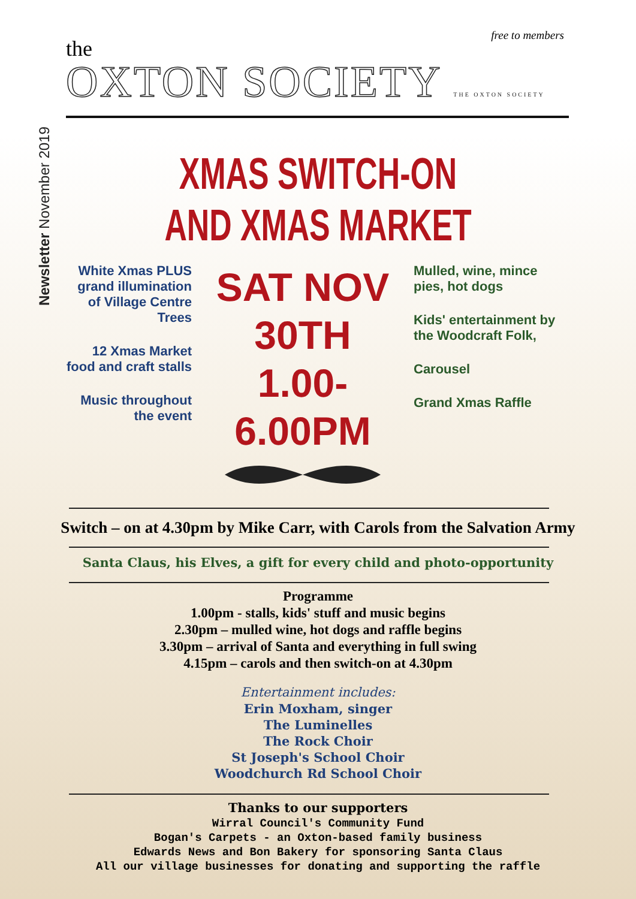Newsletter November 2019
free to members
the
OXTON SOCIETY THE OXTON SOCIETY
XMAS SWITCH-ON
AND XMAS MARKET
White Xmas PLUS grand illumination of Village Centre Trees
12 Xmas Market food and craft stalls
Music throughout the event
SAT NOV 30TH
1.00-6.00PM
Mulled, wine, mince pies, hot dogs
Kids' entertainment by the Woodcraft Folk,
Carousel
Grand Xmas Raffle
Switch – on at 4.30pm by Mike Carr, with Carols from the Salvation Army
Santa Claus, his Elves, a gift for every child and photo-opportunity
Programme
1.00pm - stalls, kids' stuff and music begins
2.30pm – mulled wine, hot dogs and raffle begins
3.30pm – arrival of Santa and everything in full swing
4.15pm – carols and then switch-on at 4.30pm
Entertainment includes:
Erin Moxham, singer
The Luminelles
The Rock Choir
St Joseph's School Choir
Woodchurch Rd School Choir
Thanks to our supporters
Wirral Council's Community Fund
Bogan's Carpets - an Oxton-based family business
Edwards News and Bon Bakery for sponsoring Santa Claus
All our village businesses for donating and supporting the raffle